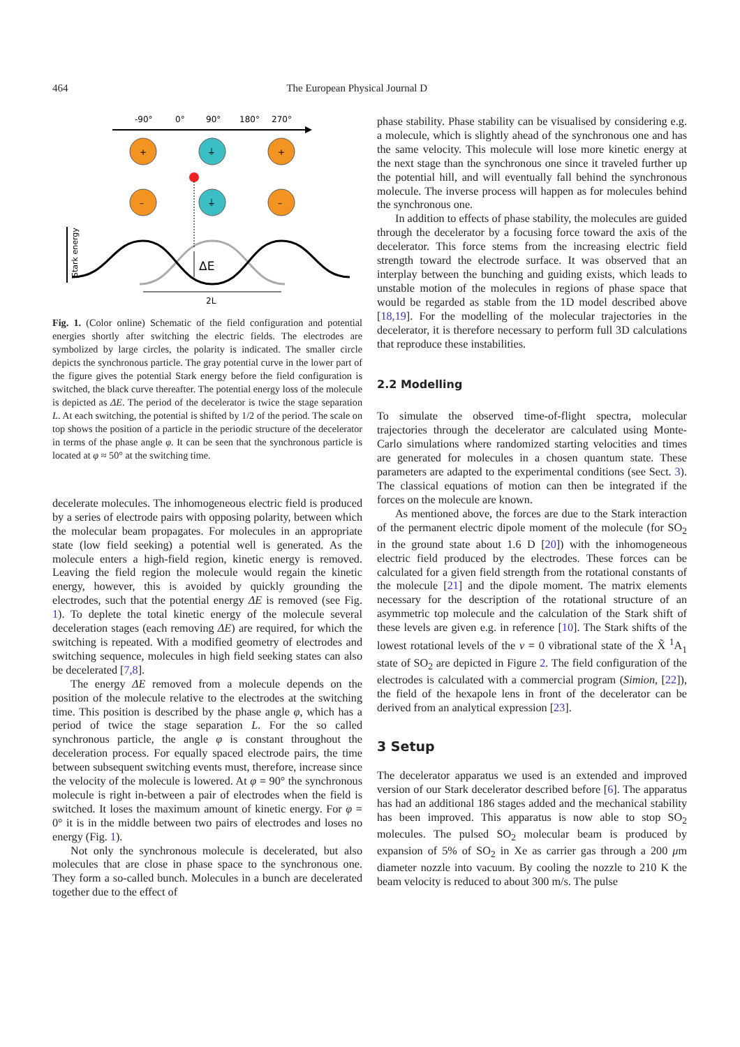464 The European Physical Journal D
-90°
0°
90°
180°
270°
+
⏚
+
–
⏚
–
ΔE
Stark energy
2L
Fig. 1. (Color online) Schematic of the field configuration and potential energies shortly after switching the electric fields. The electrodes are symbolized by large circles, the polarity is indicated. The smaller circle depicts the synchronous particle. The gray potential curve in the lower part of the figure gives the potential Stark energy before the field configuration is switched, the black curve thereafter. The potential energy loss of the molecule is depicted as ΔE. The period of the decelerator is twice the stage separation L. At each switching, the potential is shifted by 1/2 of the period. The scale on top shows the position of a particle in the periodic structure of the decelerator in terms of the phase angle φ. It can be seen that the synchronous particle is located at φ ≈ 50° at the switching time.
decelerate molecules. The inhomogeneous electric field is produced by a series of electrode pairs with opposing polarity, between which the molecular beam propagates. For molecules in an appropriate state (low field seeking) a potential well is generated. As the molecule enters a high-field region, kinetic energy is removed. Leaving the field region the molecule would regain the kinetic energy, however, this is avoided by quickly grounding the electrodes, such that the potential energy ΔE is removed (see Fig. 1). To deplete the total kinetic energy of the molecule several deceleration stages (each removing ΔE) are required, for which the switching is repeated. With a modified geometry of electrodes and switching sequence, molecules in high field seeking states can also be decelerated [7,8].
The energy ΔE removed from a molecule depends on the position of the molecule relative to the electrodes at the switching time. This position is described by the phase angle φ, which has a period of twice the stage separation L. For the so called synchronous particle, the angle φ is constant throughout the deceleration process. For equally spaced electrode pairs, the time between subsequent switching events must, therefore, increase since the velocity of the molecule is lowered. At φ = 90° the synchronous molecule is right in-between a pair of electrodes when the field is switched. It loses the maximum amount of kinetic energy. For φ = 0° it is in the middle between two pairs of electrodes and loses no energy (Fig. 1).
Not only the synchronous molecule is decelerated, but also molecules that are close in phase space to the synchronous one. They form a so-called bunch. Molecules in a bunch are decelerated together due to the effect of
phase stability. Phase stability can be visualised by considering e.g. a molecule, which is slightly ahead of the synchronous one and has the same velocity. This molecule will lose more kinetic energy at the next stage than the synchronous one since it traveled further up the potential hill, and will eventually fall behind the synchronous molecule. The inverse process will happen as for molecules behind the synchronous one.
In addition to effects of phase stability, the molecules are guided through the decelerator by a focusing force toward the axis of the decelerator. This force stems from the increasing electric field strength toward the electrode surface. It was observed that an interplay between the bunching and guiding exists, which leads to unstable motion of the molecules in regions of phase space that would be regarded as stable from the 1D model described above [18,19]. For the modelling of the molecular trajectories in the decelerator, it is therefore necessary to perform full 3D calculations that reproduce these instabilities.
2.2 Modelling
To simulate the observed time-of-flight spectra, molecular trajectories through the decelerator are calculated using Monte-Carlo simulations where randomized starting velocities and times are generated for molecules in a chosen quantum state. These parameters are adapted to the experimental conditions (see Sect. 3). The classical equations of motion can then be integrated if the forces on the molecule are known.
As mentioned above, the forces are due to the Stark interaction of the permanent electric dipole moment of the molecule (for SO<sub>2</sub> in the ground state about 1.6 D [20]) with the inhomogeneous electric field produced by the electrodes. These forces can be calculated for a given field strength from the rotational constants of the molecule [21] and the dipole moment. The matrix elements necessary for the description of the rotational structure of an asymmetric top molecule and the calculation of the Stark shift of these levels are given e.g. in reference [10]. The Stark shifts of the lowest rotational levels of the v = 0 vibrational state of the X̃ <sup>1</sup>A<sub>1</sub> state of SO<sub>2</sub> are depicted in Figure 2. The field configuration of the electrodes is calculated with a commercial program (Simion, [22]), the field of the hexapole lens in front of the decelerator can be derived from an analytical expression [23].
3 Setup
The decelerator apparatus we used is an extended and improved version of our Stark decelerator described before [6]. The apparatus has had an additional 186 stages added and the mechanical stability has been improved. This apparatus is now able to stop SO<sub>2</sub> molecules. The pulsed SO<sub>2</sub> molecular beam is produced by expansion of 5% of SO<sub>2</sub> in Xe as carrier gas through a 200 μm diameter nozzle into vacuum. By cooling the nozzle to 210 K the beam velocity is reduced to about 300 m/s. The pulse